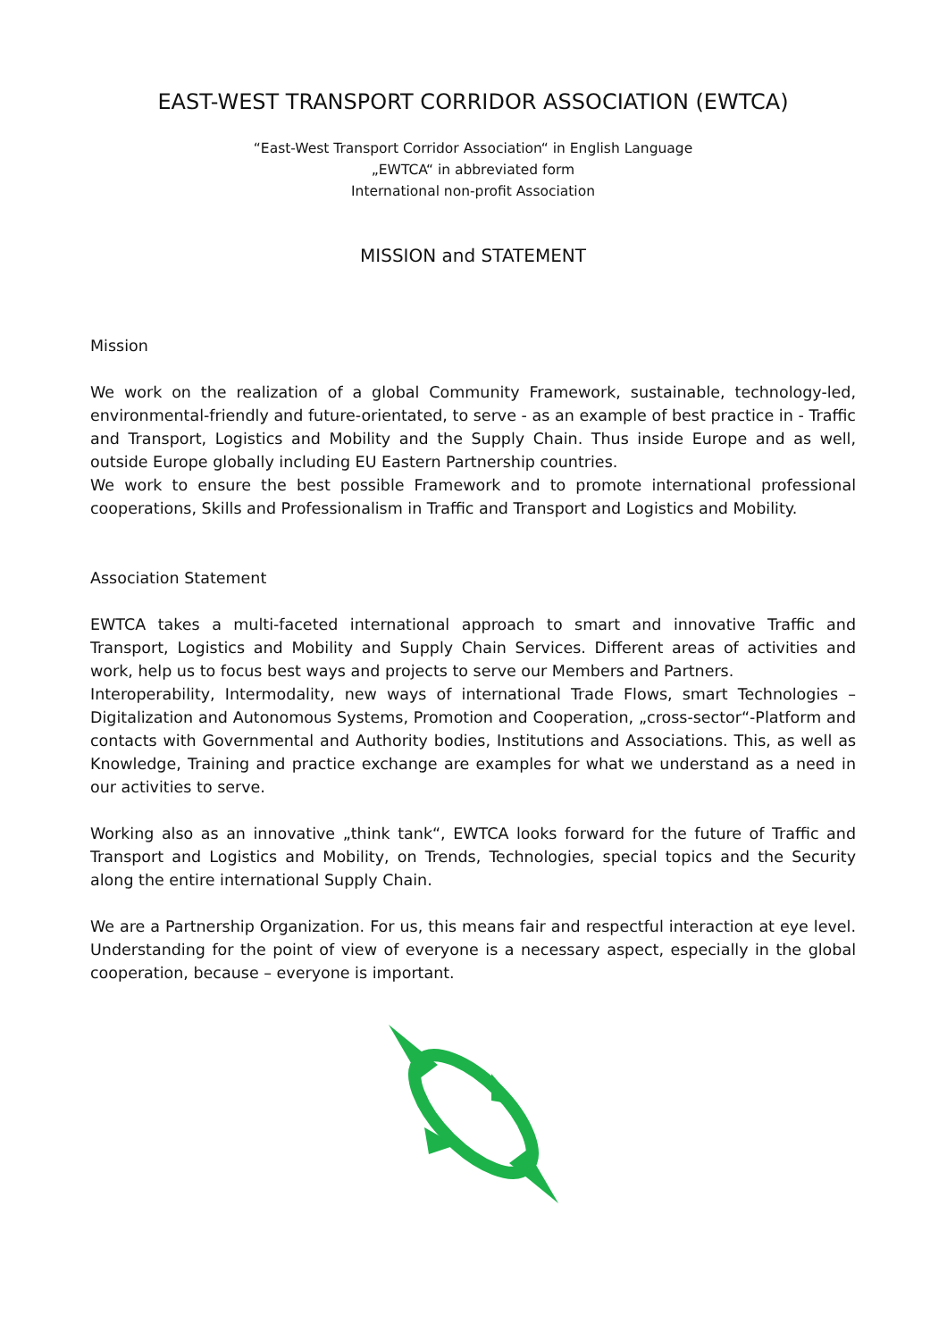EAST-WEST TRANSPORT CORRIDOR ASSOCIATION (EWTCA)
“East-West Transport Corridor Association“ in English Language
„EWTCA“ in abbreviated form
International non-profit Association
MISSION and STATEMENT
Mission
We work on the realization of a global Community Framework, sustainable, technology-led, environmental-friendly and future-orientated, to serve - as an example of best practice in - Traffic and Transport, Logistics and Mobility and the Supply Chain. Thus inside Europe and as well, outside Europe globally including EU Eastern Partnership countries.
We work to ensure the best possible Framework and to promote international professional cooperations, Skills and Professionalism in Traffic and Transport and Logistics and Mobility.
Association Statement
EWTCA takes a multi-faceted international approach to smart and innovative Traffic and Transport, Logistics and Mobility and Supply Chain Services. Different areas of activities and work, help us to focus best ways and projects to serve our Members and Partners.
Interoperability, Intermodality, new ways of international Trade Flows, smart Technologies – Digitalization and Autonomous Systems, Promotion and Cooperation, „cross-sector“-Platform and contacts with Governmental and Authority bodies, Institutions and Associations. This, as well as Knowledge, Training and practice exchange are examples for what we understand as a need in our activities to serve.
Working also as an innovative „think tank“, EWTCA looks forward for the future of Traffic and Transport and Logistics and Mobility, on Trends, Technologies, special topics and the Security along the entire international Supply Chain.
We are a Partnership Organization. For us, this means fair and respectful interaction at eye level. Understanding for the point of view of everyone is a necessary aspect, especially in the global cooperation, because – everyone is important.